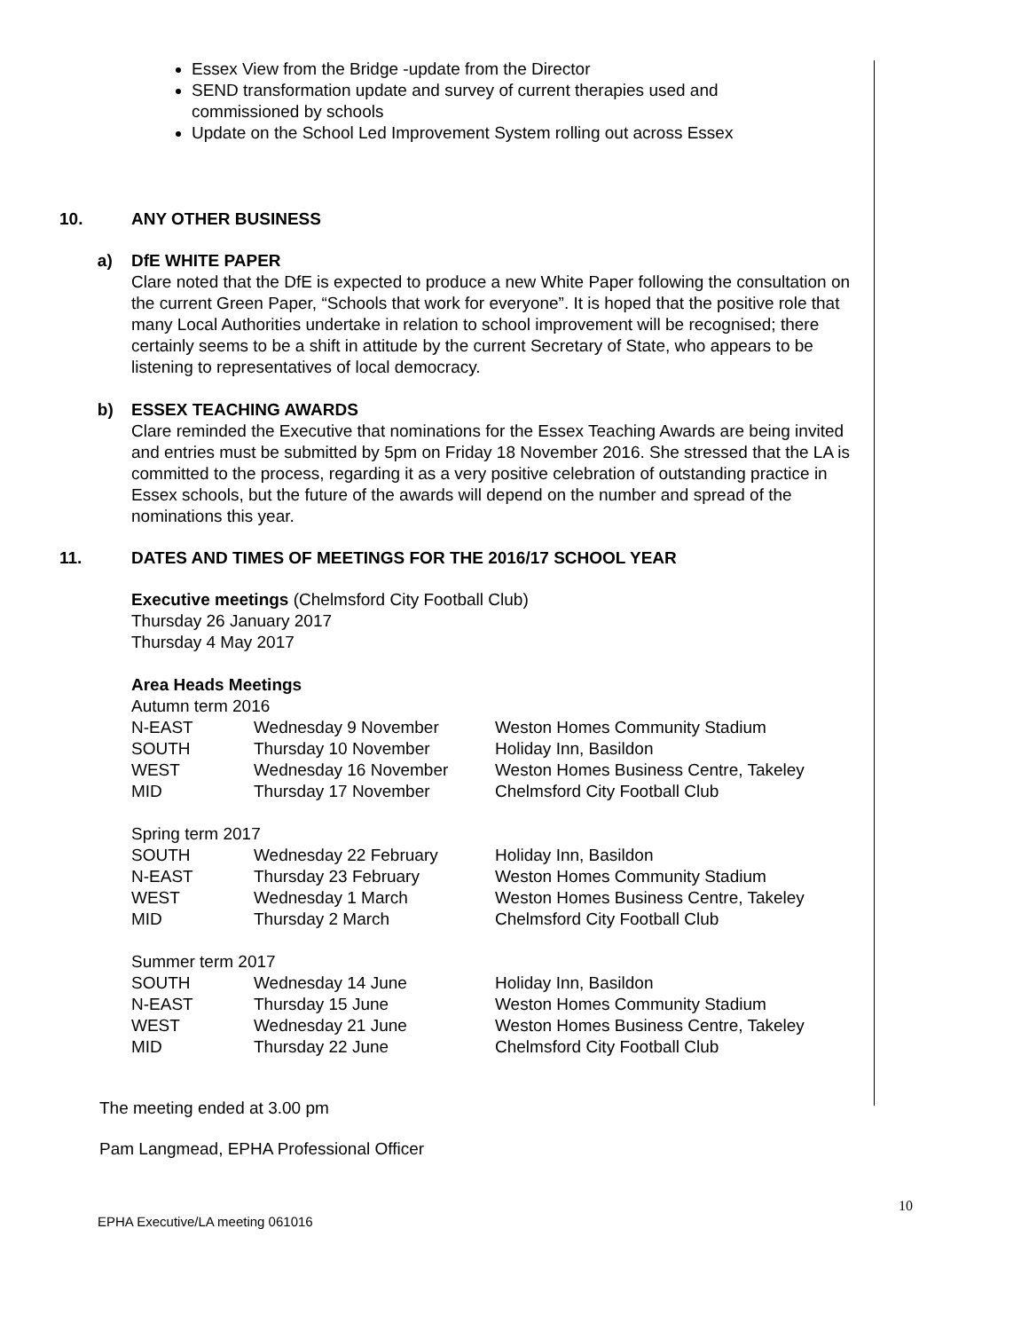Essex View from the Bridge -update from the Director
SEND transformation update and survey of current therapies used and commissioned by schools
Update on the School Led Improvement System rolling out across Essex
10. ANY OTHER BUSINESS
a) DfE WHITE PAPER
Clare noted that the DfE is expected to produce a new White Paper following the consultation on the current Green Paper, “Schools that work for everyone”. It is hoped that the positive role that many Local Authorities undertake in relation to school improvement will be recognised; there certainly seems to be a shift in attitude by the current Secretary of State, who appears to be listening to representatives of local democracy.
b) ESSEX TEACHING AWARDS
Clare reminded the Executive that nominations for the Essex Teaching Awards are being invited and entries must be submitted by 5pm on Friday 18 November 2016. She stressed that the LA is committed to the process, regarding it as a very positive celebration of outstanding practice in Essex schools, but the future of the awards will depend on the number and spread of the nominations this year.
11. DATES AND TIMES OF MEETINGS FOR THE 2016/17 SCHOOL YEAR
Executive meetings (Chelmsford City Football Club)
Thursday 26 January 2017
Thursday 4 May 2017
Area Heads Meetings
| Autumn term 2016 | | |
| N-EAST | Wednesday 9 November | Weston Homes Community Stadium |
| SOUTH | Thursday 10 November | Holiday Inn, Basildon |
| WEST | Wednesday 16 November | Weston Homes Business Centre, Takeley |
| MID | Thursday 17 November | Chelmsford City Football Club |
| Spring term 2017 | | |
| SOUTH | Wednesday 22 February | Holiday Inn, Basildon |
| N-EAST | Thursday 23 February | Weston Homes Community Stadium |
| WEST | Wednesday 1 March | Weston Homes Business Centre, Takeley |
| MID | Thursday 2 March | Chelmsford City Football Club |
| Summer term 2017 | | |
| SOUTH | Wednesday 14 June | Holiday Inn, Basildon |
| N-EAST | Thursday 15 June | Weston Homes Community Stadium |
| WEST | Wednesday 21 June | Weston Homes Business Centre, Takeley |
| MID | Thursday 22 June | Chelmsford City Football Club |
The meeting ended at 3.00 pm
Pam Langmead, EPHA Professional Officer
10
EPHA Executive/LA meeting 061016